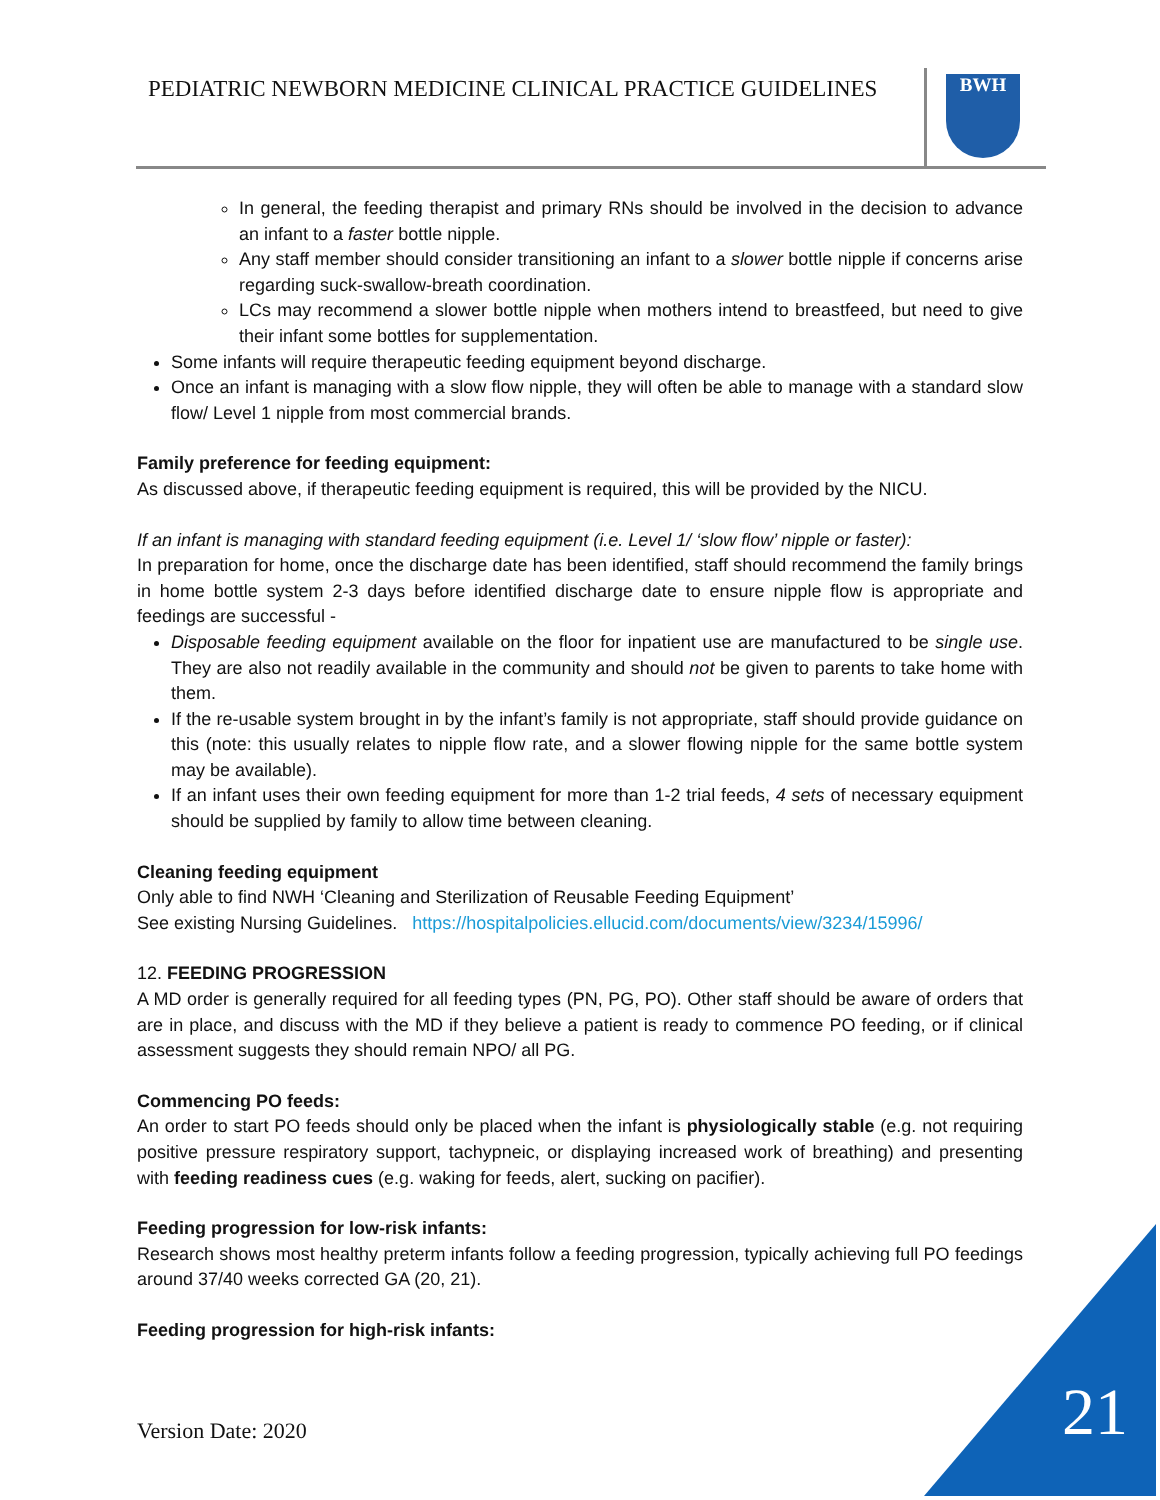PEDIATRIC NEWBORN MEDICINE CLINICAL PRACTICE GUIDELINES
BWH
In general, the feeding therapist and primary RNs should be involved in the decision to advance an infant to a faster bottle nipple.
Any staff member should consider transitioning an infant to a slower bottle nipple if concerns arise regarding suck-swallow-breath coordination.
LCs may recommend a slower bottle nipple when mothers intend to breastfeed, but need to give their infant some bottles for supplementation.
Some infants will require therapeutic feeding equipment beyond discharge.
Once an infant is managing with a slow flow nipple, they will often be able to manage with a standard slow flow/ Level 1 nipple from most commercial brands.
Family preference for feeding equipment:
As discussed above, if therapeutic feeding equipment is required, this will be provided by the NICU.
If an infant is managing with standard feeding equipment (i.e. Level 1/ ‘slow flow’ nipple or faster):
In preparation for home, once the discharge date has been identified, staff should recommend the family brings in home bottle system 2-3 days before identified discharge date to ensure nipple flow is appropriate and feedings are successful -
Disposable feeding equipment available on the floor for inpatient use are manufactured to be single use. They are also not readily available in the community and should not be given to parents to take home with them.
If the re-usable system brought in by the infant’s family is not appropriate, staff should provide guidance on this (note: this usually relates to nipple flow rate, and a slower flowing nipple for the same bottle system may be available).
If an infant uses their own feeding equipment for more than 1-2 trial feeds, 4 sets of necessary equipment should be supplied by family to allow time between cleaning.
Cleaning feeding equipment
Only able to find NWH ‘Cleaning and Sterilization of Reusable Feeding Equipment’
See existing Nursing Guidelines. https://hospitalpolicies.ellucid.com/documents/view/3234/15996/
12. FEEDING PROGRESSION
A MD order is generally required for all feeding types (PN, PG, PO). Other staff should be aware of orders that are in place, and discuss with the MD if they believe a patient is ready to commence PO feeding, or if clinical assessment suggests they should remain NPO/ all PG.
Commencing PO feeds:
An order to start PO feeds should only be placed when the infant is physiologically stable (e.g. not requiring positive pressure respiratory support, tachypneic, or displaying increased work of breathing) and presenting with feeding readiness cues (e.g. waking for feeds, alert, sucking on pacifier).
Feeding progression for low-risk infants:
Research shows most healthy preterm infants follow a feeding progression, typically achieving full PO feedings around 37/40 weeks corrected GA (20, 21).
Feeding progression for high-risk infants:
Version Date: 2020 21